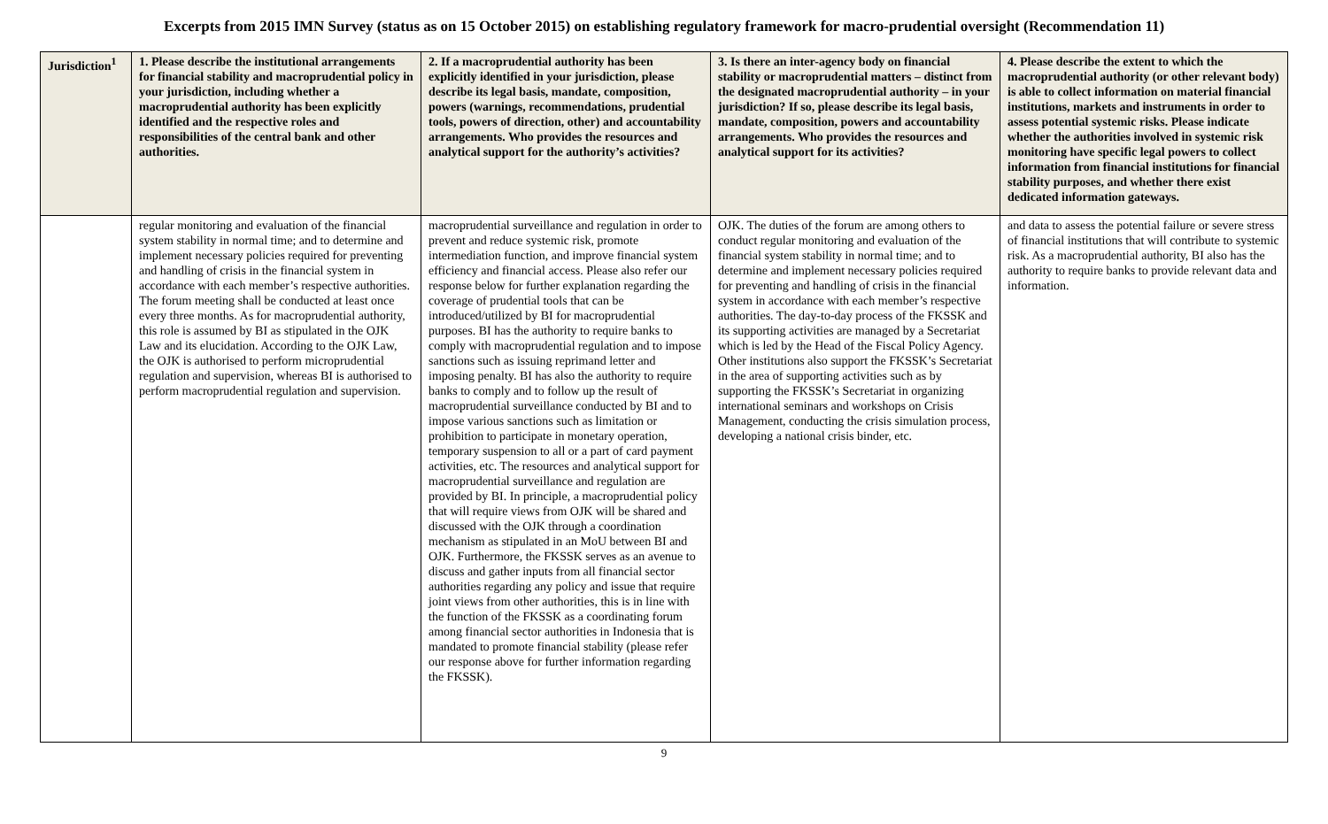Excerpts from 2015 IMN Survey (status as on 15 October 2015) on establishing regulatory framework for macro-prudential oversight (Recommendation 11)
| Jurisdiction<sup>1</sup> | 1. Please describe the institutional arrangements for financial stability and macroprudential policy in your jurisdiction, including whether a macroprudential authority has been explicitly identified and the respective roles and responsibilities of the central bank and other authorities. | 2. If a macroprudential authority has been explicitly identified in your jurisdiction, please describe its legal basis, mandate, composition, powers (warnings, recommendations, prudential tools, powers of direction, other) and accountability arrangements. Who provides the resources and analytical support for the authority’s activities? | 3. Is there an inter-agency body on financial stability or macroprudential matters – distinct from the designated macroprudential authority – in your jurisdiction? If so, please describe its legal basis, mandate, composition, powers and accountability arrangements. Who provides the resources and analytical support for its activities? | 4. Please describe the extent to which the macroprudential authority (or other relevant body) is able to collect information on material financial institutions, markets and instruments in order to assess potential systemic risks. Please indicate whether the authorities involved in systemic risk monitoring have specific legal powers to collect information from financial institutions for financial stability purposes, and whether there exist dedicated information gateways. |
| --- | --- | --- | --- | --- |
| | regular monitoring and evaluation of the financial system stability in normal time; and to determine and implement necessary policies required for preventing and handling of crisis in the financial system in accordance with each member’s respective authorities. The forum meeting shall be conducted at least once every three months. As for macroprudential authority, this role is assumed by BI as stipulated in the OJK Law and its elucidation. According to the OJK Law, the OJK is authorised to perform microprudential regulation and supervision, whereas BI is authorised to perform macroprudential regulation and supervision. | macroprudential surveillance and regulation in order to prevent and reduce systemic risk, promote intermediation function, and improve financial system efficiency and financial access. Please also refer our response below for further explanation regarding the coverage of prudential tools that can be introduced/utilized by BI for macroprudential purposes. BI has the authority to require banks to comply with macroprudential regulation and to impose sanctions such as issuing reprimand letter and imposing penalty. BI has also the authority to require banks to comply and to follow up the result of macroprudential surveillance conducted by BI and to impose various sanctions such as limitation or prohibition to participate in monetary operation, temporary suspension to all or a part of card payment activities, etc. The resources and analytical support for macroprudential surveillance and regulation are provided by BI. In principle, a macroprudential policy that will require views from OJK will be shared and discussed with the OJK through a coordination mechanism as stipulated in an MoU between BI and OJK. Furthermore, the FKSSK serves as an avenue to discuss and gather inputs from all financial sector authorities regarding any policy and issue that require joint views from other authorities, this is in line with the function of the FKSSK as a coordinating forum among financial sector authorities in Indonesia that is mandated to promote financial stability (please refer our response above for further information regarding the FKSSK). | OJK. The duties of the forum are among others to conduct regular monitoring and evaluation of the financial system stability in normal time; and to determine and implement necessary policies required for preventing and handling of crisis in the financial system in accordance with each member’s respective authorities. The day-to-day process of the FKSSK and its supporting activities are managed by a Secretariat which is led by the Head of the Fiscal Policy Agency. Other institutions also support the FKSSK’s Secretariat in the area of supporting activities such as by supporting the FKSSK’s Secretariat in organizing international seminars and workshops on Crisis Management, conducting the crisis simulation process, developing a national crisis binder, etc. | and data to assess the potential failure or severe stress of financial institutions that will contribute to systemic risk. As a macroprudential authority, BI also has the authority to require banks to provide relevant data and information. |
9